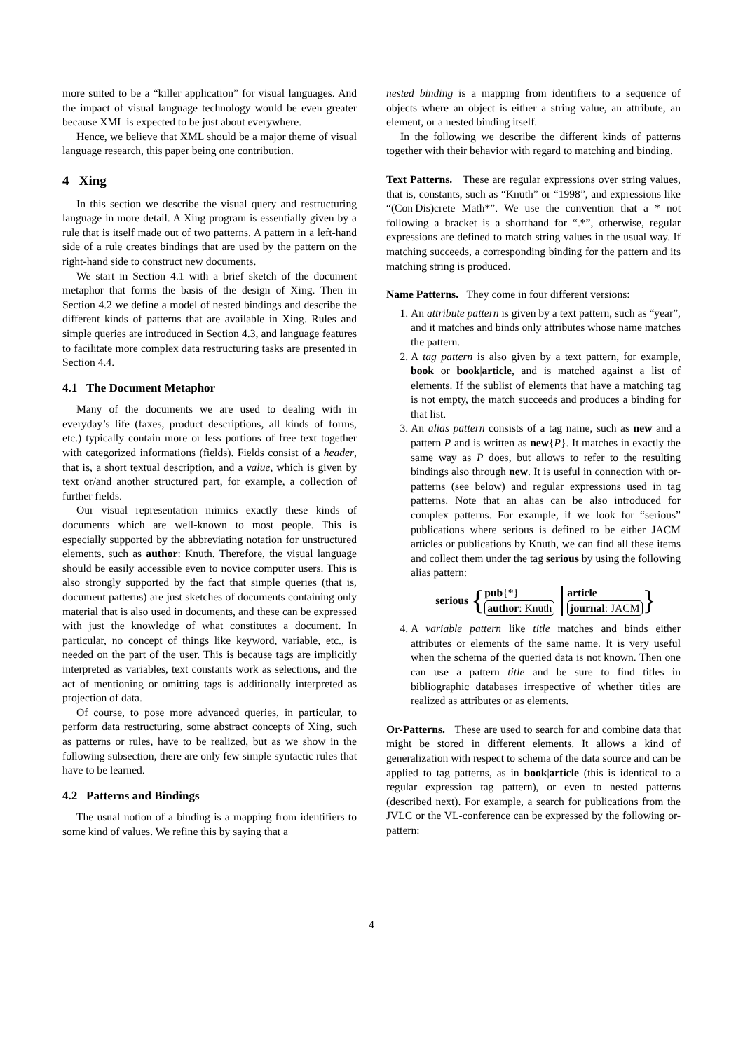more suited to be a “killer application” for visual languages. And the impact of visual language technology would be even greater because XML is expected to be just about everywhere.
Hence, we believe that XML should be a major theme of visual language research, this paper being one contribution.
4 Xing
In this section we describe the visual query and restructuring language in more detail. A Xing program is essentially given by a rule that is itself made out of two patterns. A pattern in a left-hand side of a rule creates bindings that are used by the pattern on the right-hand side to construct new documents.
We start in Section 4.1 with a brief sketch of the document metaphor that forms the basis of the design of Xing. Then in Section 4.2 we define a model of nested bindings and describe the different kinds of patterns that are available in Xing. Rules and simple queries are introduced in Section 4.3, and language features to facilitate more complex data restructuring tasks are presented in Section 4.4.
4.1 The Document Metaphor
Many of the documents we are used to dealing with in everyday’s life (faxes, product descriptions, all kinds of forms, etc.) typically contain more or less portions of free text together with categorized informations (fields). Fields consist of a header, that is, a short textual description, and a value, which is given by text or/and another structured part, for example, a collection of further fields.
Our visual representation mimics exactly these kinds of documents which are well-known to most people. This is especially supported by the abbreviating notation for unstructured elements, such as author: Knuth. Therefore, the visual language should be easily accessible even to novice computer users. This is also strongly supported by the fact that simple queries (that is, document patterns) are just sketches of documents containing only material that is also used in documents, and these can be expressed with just the knowledge of what constitutes a document. In particular, no concept of things like keyword, variable, etc., is needed on the part of the user. This is because tags are implicitly interpreted as variables, text constants work as selections, and the act of mentioning or omitting tags is additionally interpreted as projection of data.
Of course, to pose more advanced queries, in particular, to perform data restructuring, some abstract concepts of Xing, such as patterns or rules, have to be realized, but as we show in the following subsection, there are only few simple syntactic rules that have to be learned.
4.2 Patterns and Bindings
The usual notion of a binding is a mapping from identifiers to some kind of values. We refine this by saying that a
nested binding is a mapping from identifiers to a sequence of objects where an object is either a string value, an attribute, an element, or a nested binding itself.
In the following we describe the different kinds of patterns together with their behavior with regard to matching and binding.
Text Patterns. These are regular expressions over string values, that is, constants, such as “Knuth” or “1998”, and expressions like “(Con|Dis)crete Math*”. We use the convention that a * not following a bracket is a shorthand for “.*”, otherwise, regular expressions are defined to match string values in the usual way. If matching succeeds, a corresponding binding for the pattern and its matching string is produced.
Name Patterns. They come in four different versions:
1. An attribute pattern is given by a text pattern, such as “year”, and it matches and binds only attributes whose name matches the pattern.
2. A tag pattern is also given by a text pattern, for example, book or book|article, and is matched against a list of elements. If the sublist of elements that have a matching tag is not empty, the match succeeds and produces a binding for that list.
3. An alias pattern consists of a tag name, such as new and a pattern P and is written as new{P}. It matches in exactly the same way as P does, but allows to refer to the resulting bindings also through new. It is useful in connection with or-patterns (see below) and regular expressions used in tag patterns. Note that an alias can be also introduced for complex patterns. For example, if we look for “serious” publications where serious is defined to be either JACM articles or publications by Knuth, we can find all these items and collect them under the tag serious by using the following alias pattern:
serious { pub{*}
author: Knuth article
journal: JACM }
4. A variable pattern like title matches and binds either attributes or elements of the same name. It is very useful when the schema of the queried data is not known. Then one can use a pattern title and be sure to find titles in bibliographic databases irrespective of whether titles are realized as attributes or as elements.
Or-Patterns. These are used to search for and combine data that might be stored in different elements. It allows a kind of generalization with respect to schema of the data source and can be applied to tag patterns, as in book|article (this is identical to a regular expression tag pattern), or even to nested patterns (described next). For example, a search for publications from the JVLC or the VL-conference can be expressed by the following or-pattern:
4